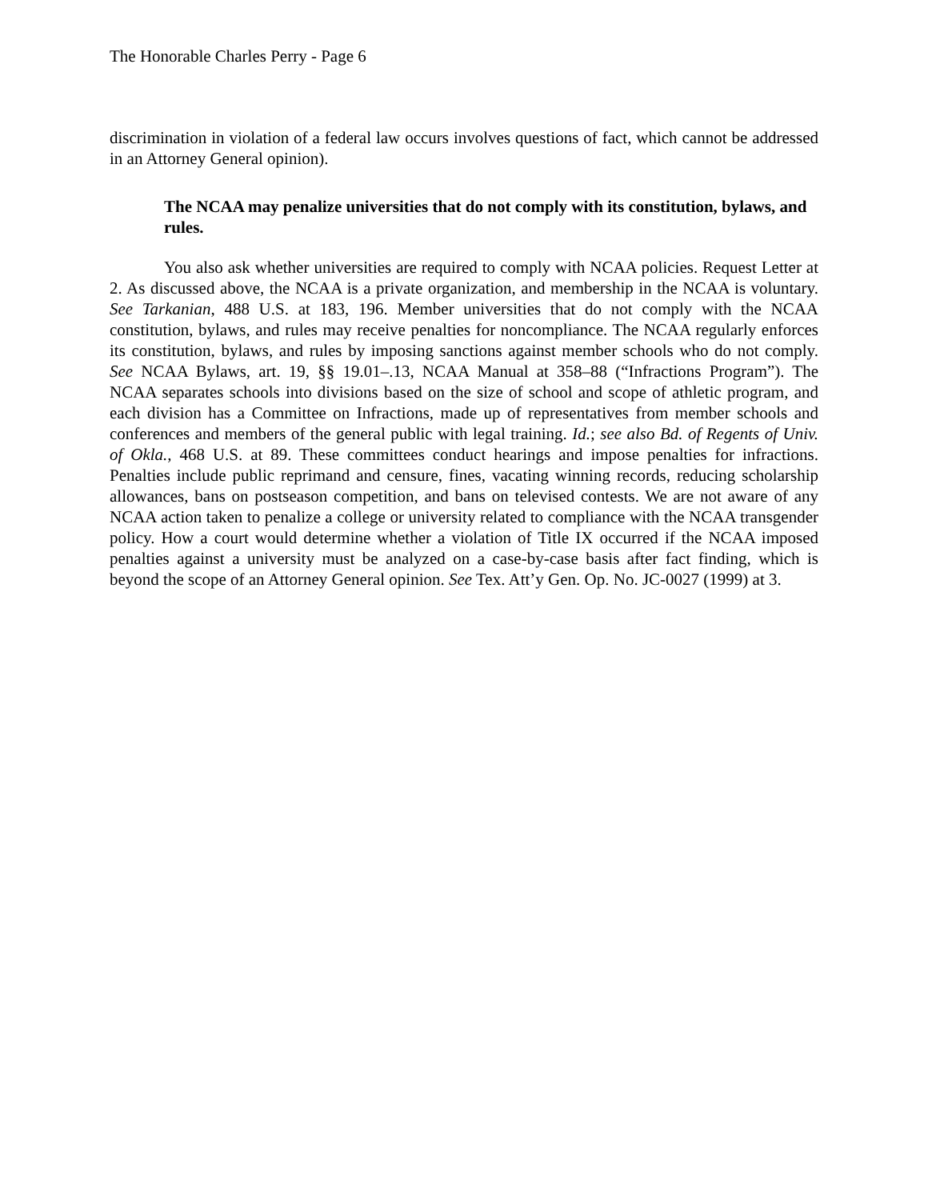The Honorable Charles Perry - Page 6
discrimination in violation of a federal law occurs involves questions of fact, which cannot be addressed in an Attorney General opinion).
The NCAA may penalize universities that do not comply with its constitution, bylaws, and rules.
You also ask whether universities are required to comply with NCAA policies. Request Letter at 2. As discussed above, the NCAA is a private organization, and membership in the NCAA is voluntary. See Tarkanian, 488 U.S. at 183, 196. Member universities that do not comply with the NCAA constitution, bylaws, and rules may receive penalties for noncompliance. The NCAA regularly enforces its constitution, bylaws, and rules by imposing sanctions against member schools who do not comply. See NCAA Bylaws, art. 19, §§ 19.01–.13, NCAA Manual at 358–88 (“Infractions Program”). The NCAA separates schools into divisions based on the size of school and scope of athletic program, and each division has a Committee on Infractions, made up of representatives from member schools and conferences and members of the general public with legal training. Id.; see also Bd. of Regents of Univ. of Okla., 468 U.S. at 89. These committees conduct hearings and impose penalties for infractions. Penalties include public reprimand and censure, fines, vacating winning records, reducing scholarship allowances, bans on postseason competition, and bans on televised contests. We are not aware of any NCAA action taken to penalize a college or university related to compliance with the NCAA transgender policy. How a court would determine whether a violation of Title IX occurred if the NCAA imposed penalties against a university must be analyzed on a case-by-case basis after fact finding, which is beyond the scope of an Attorney General opinion. See Tex. Att’y Gen. Op. No. JC-0027 (1999) at 3.